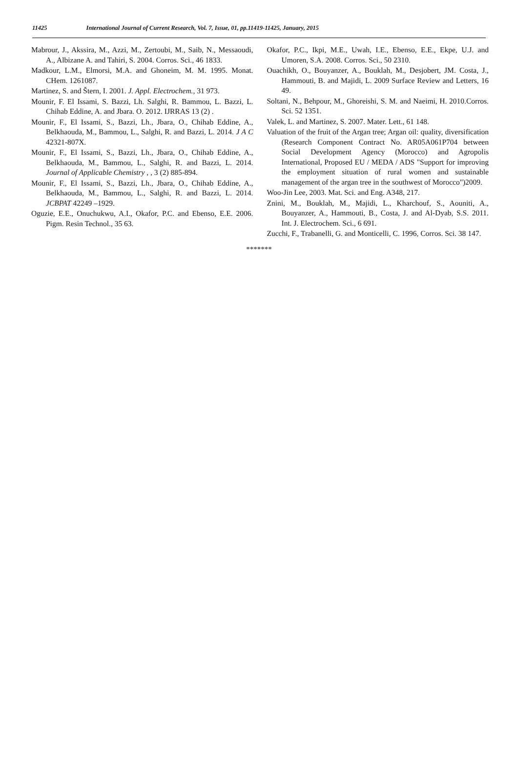11425 International Journal of Current Research, Vol. 7, Issue, 01, pp.11419-11425, January, 2015
Mabrour, J., Akssira, M., Azzi, M., Zertoubi, M., Saib, N., Messaoudi, A., Albizane A. and Tahiri, S. 2004. Corros. Sci., 46 1833.
Madkour, L.M., Elmorsi, M.A. and Ghoneim, M. M. 1995. Monat. CHem. 1261087.
Martinez, S. and Štern, I. 2001. J. Appl. Electrochem., 31 973.
Mounir, F. El Issami, S. Bazzi, Lh. Salghi, R. Bammou, L. Bazzi, L. Chihab Eddine, A. and Jbara. O. 2012. IJRRAS 13 (2) .
Mounir, F., El Issami, S., Bazzi, Lh., Jbara, O., Chihab Eddine, A., Belkhaouda, M., Bammou, L., Salghi, R. and Bazzi, L. 2014. J A C 42321-807X.
Mounir, F., El Issami, S., Bazzi, Lh., Jbara, O., Chihab Eddine, A., Belkhaouda, M., Bammou, L., Salghi, R. and Bazzi, L. 2014. Journal of Applicable Chemistry , , 3 (2) 885-894.
Mounir, F., El Issami, S., Bazzi, Lh., Jbara, O., Chihab Eddine, A., Belkhaouda, M., Bammou, L., Salghi, R. and Bazzi, L. 2014. JCBPAT 42249 –1929.
Oguzie, E.E., Onuchukwu, A.I., Okafor, P.C. and Ebenso, E.E. 2006. Pigm. Resin Technol., 35 63.
Okafor, P.C., Ikpi, M.E., Uwah, I.E., Ebenso, E.E., Ekpe, U.J. and Umoren, S.A. 2008. Corros. Sci., 50 2310.
Ouachikh, O., Bouyanzer, A., Bouklah, M., Desjobert, JM. Costa, J., Hammouti, B. and Majidi, L. 2009 Surface Review and Letters, 16 49.
Soltani, N., Behpour, M., Ghoreishi, S. M. and Naeimi, H. 2010.Corros. Sci. 52 1351.
Valek, L. and Martinez, S. 2007. Mater. Lett., 61 148.
Valuation of the fruit of the Argan tree; Argan oil: quality, diversification (Research Component Contract No. AR05A061P704 between Social Development Agency (Morocco) and Agropolis International, Proposed EU / MEDA / ADS "Support for improving the employment situation of rural women and sustainable management of the argan tree in the southwest of Morocco")2009.
Woo-Jin Lee, 2003. Mat. Sci. and Eng. A348, 217.
Znini, M., Bouklah, M., Majidi, L., Kharchouf, S., Aouniti, A., Bouyanzer, A., Hammouti, B., Costa, J. and Al-Dyab, S.S. 2011. Int. J. Electrochem. Sci., 6 691.
Zucchi, F., Trabanelli, G. and Monticelli, C. 1996, Corros. Sci. 38 147.
*******